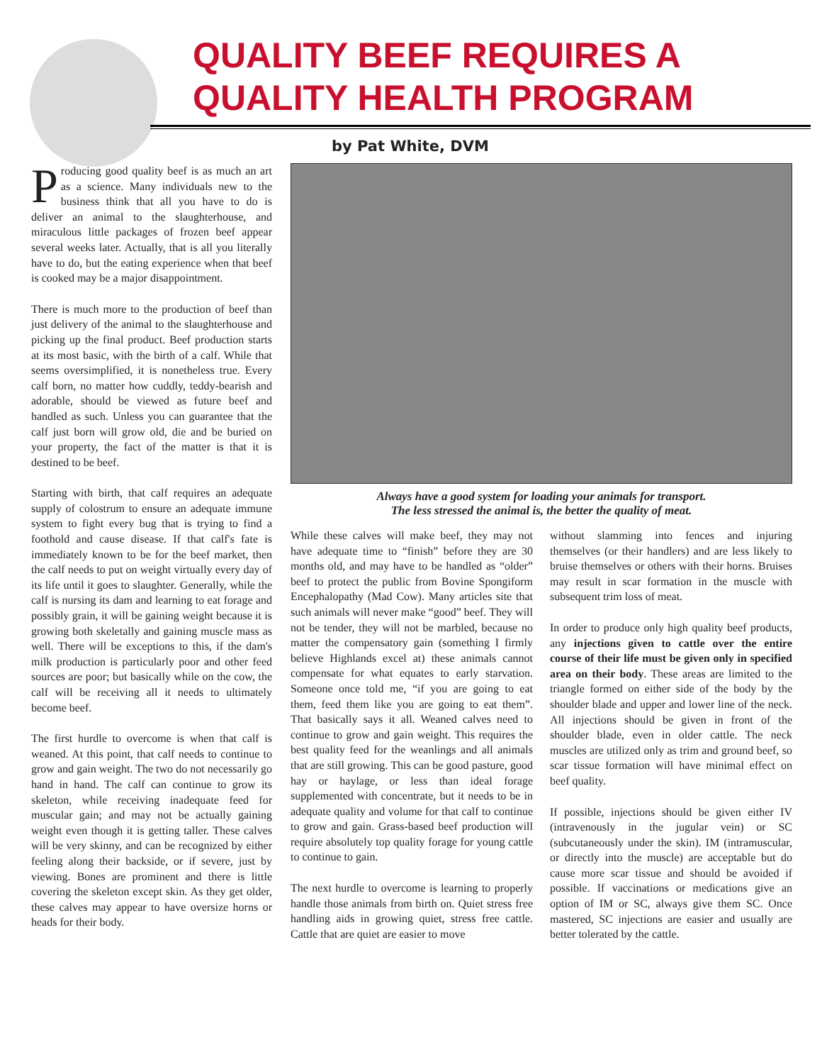QUALITY BEEF REQUIRES A
QUALITY HEALTH PROGRAM
by Pat White, DVM
Producing good quality beef is as much an art as a science. Many individuals new to the business think that all you have to do is deliver an animal to the slaughterhouse, and miraculous little packages of frozen beef appear several weeks later. Actually, that is all you literally have to do, but the eating experience when that beef is cooked may be a major disappointment.
There is much more to the production of beef than just delivery of the animal to the slaughterhouse and picking up the final product. Beef production starts at its most basic, with the birth of a calf. While that seems oversimplified, it is nonetheless true. Every calf born, no matter how cuddly, teddy-bearish and adorable, should be viewed as future beef and handled as such. Unless you can guarantee that the calf just born will grow old, die and be buried on your property, the fact of the matter is that it is destined to be beef.
Starting with birth, that calf requires an adequate supply of colostrum to ensure an adequate immune system to fight every bug that is trying to find a foothold and cause disease. If that calf's fate is immediately known to be for the beef market, then the calf needs to put on weight virtually every day of its life until it goes to slaughter. Generally, while the calf is nursing its dam and learning to eat forage and possibly grain, it will be gaining weight because it is growing both skeletally and gaining muscle mass as well. There will be exceptions to this, if the dam's milk production is particularly poor and other feed sources are poor; but basically while on the cow, the calf will be receiving all it needs to ultimately become beef.
The first hurdle to overcome is when that calf is weaned. At this point, that calf needs to continue to grow and gain weight. The two do not necessarily go hand in hand. The calf can continue to grow its skeleton, while receiving inadequate feed for muscular gain; and may not be actually gaining weight even though it is getting taller. These calves will be very skinny, and can be recognized by either feeling along their backside, or if severe, just by viewing. Bones are prominent and there is little covering the skeleton except skin. As they get older, these calves may appear to have oversize horns or heads for their body.
Always have a good system for loading your animals for transport.
The less stressed the animal is, the better the quality of meat.
While these calves will make beef, they may not have adequate time to “finish” before they are 30 months old, and may have to be handled as “older” beef to protect the public from Bovine Spongiform Encephalopathy (Mad Cow). Many articles site that such animals will never make “good” beef. They will not be tender, they will not be marbled, because no matter the compensatory gain (something I firmly believe Highlands excel at) these animals cannot compensate for what equates to early starvation. Someone once told me, “if you are going to eat them, feed them like you are going to eat them”. That basically says it all. Weaned calves need to continue to grow and gain weight. This requires the best quality feed for the weanlings and all animals that are still growing. This can be good pasture, good hay or haylage, or less than ideal forage supplemented with concentrate, but it needs to be in adequate quality and volume for that calf to continue to grow and gain. Grass-based beef production will require absolutely top quality forage for young cattle to continue to gain.
The next hurdle to overcome is learning to properly handle those animals from birth on. Quiet stress free handling aids in growing quiet, stress free cattle. Cattle that are quiet are easier to move
without slamming into fences and injuring themselves (or their handlers) and are less likely to bruise themselves or others with their horns. Bruises may result in scar formation in the muscle with subsequent trim loss of meat.
In order to produce only high quality beef products, any injections given to cattle over the entire course of their life must be given only in specified area on their body. These areas are limited to the triangle formed on either side of the body by the shoulder blade and upper and lower line of the neck. All injections should be given in front of the shoulder blade, even in older cattle. The neck muscles are utilized only as trim and ground beef, so scar tissue formation will have minimal effect on beef quality.
If possible, injections should be given either IV (intravenously in the jugular vein) or SC (subcutaneously under the skin). IM (intramuscular, or directly into the muscle) are acceptable but do cause more scar tissue and should be avoided if possible. If vaccinations or medications give an option of IM or SC, always give them SC. Once mastered, SC injections are easier and usually are better tolerated by the cattle.